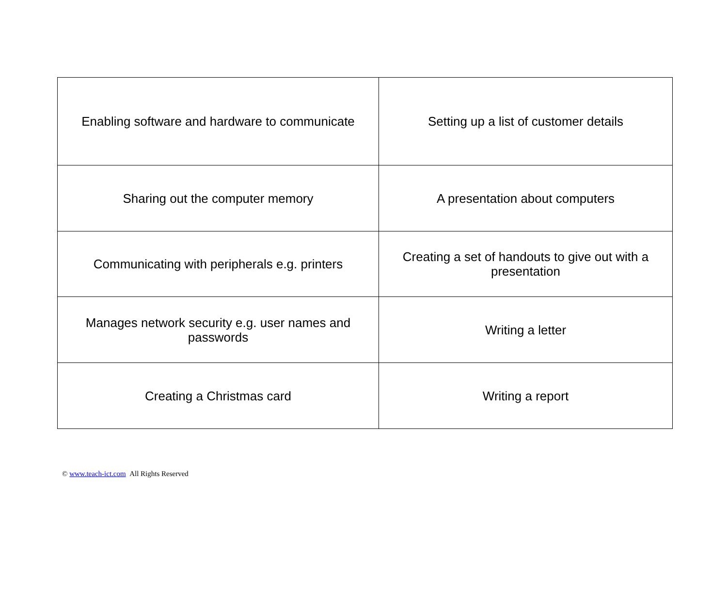| Enabling software and hardware to communicate | Setting up a list of customer details |
| Sharing out the computer memory | A presentation about computers |
| Communicating with peripherals e.g. printers | Creating a set of handouts to give out with a presentation |
| Manages network security e.g. user names and passwords | Writing a letter |
| Creating a Christmas card | Writing a report |
© www.teach-ict.com All Rights Reserved